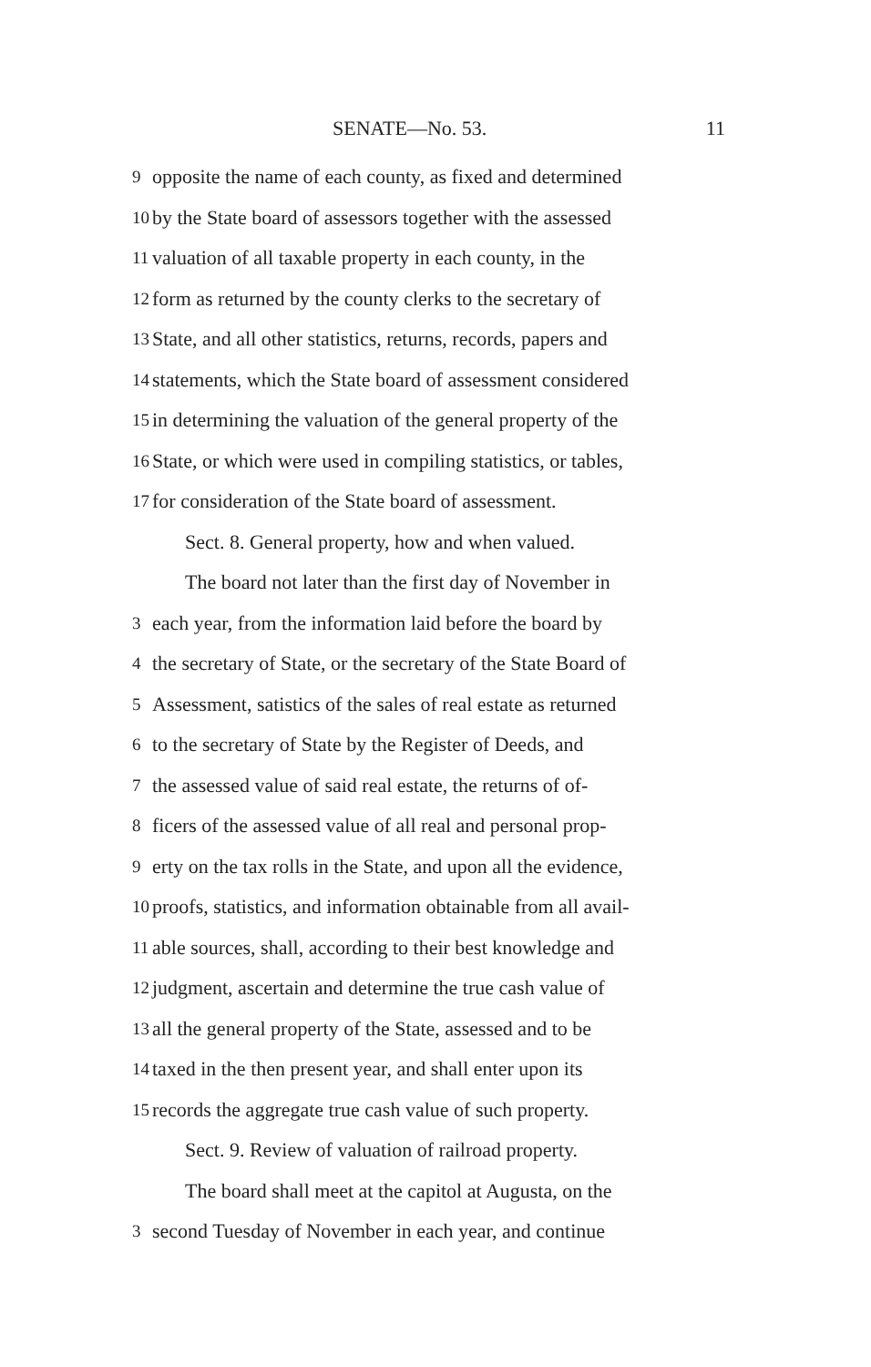SENATE—No. 53. 11
9 opposite the name of each county, as fixed and determined
10 by the State board of assessors together with the assessed
11 valuation of all taxable property in each county, in the
12 form as returned by the county clerks to the secretary of
13 State, and all other statistics, returns, records, papers and
14 statements, which the State board of assessment considered
15 in determining the valuation of the general property of the
16 State, or which were used in compiling statistics, or tables,
17 for consideration of the State board of assessment.
Sect. 8. General property, how and when valued.
The board not later than the first day of November in
3 each year, from the information laid before the board by
4 the secretary of State, or the secretary of the State Board of
5 Assessment, satistics of the sales of real estate as returned
6 to the secretary of State by the Register of Deeds, and
7 the assessed value of said real estate, the returns of of-
8 ficers of the assessed value of all real and personal prop-
9 erty on the tax rolls in the State, and upon all the evidence,
10 proofs, statistics, and information obtainable from all avail-
11 able sources, shall, according to their best knowledge and
12 judgment, ascertain and determine the true cash value of
13 all the general property of the State, assessed and to be
14 taxed in the then present year, and shall enter upon its
15 records the aggregate true cash value of such property.
Sect. 9. Review of valuation of railroad property.
The board shall meet at the capitol at Augusta, on the
3 second Tuesday of November in each year, and continue